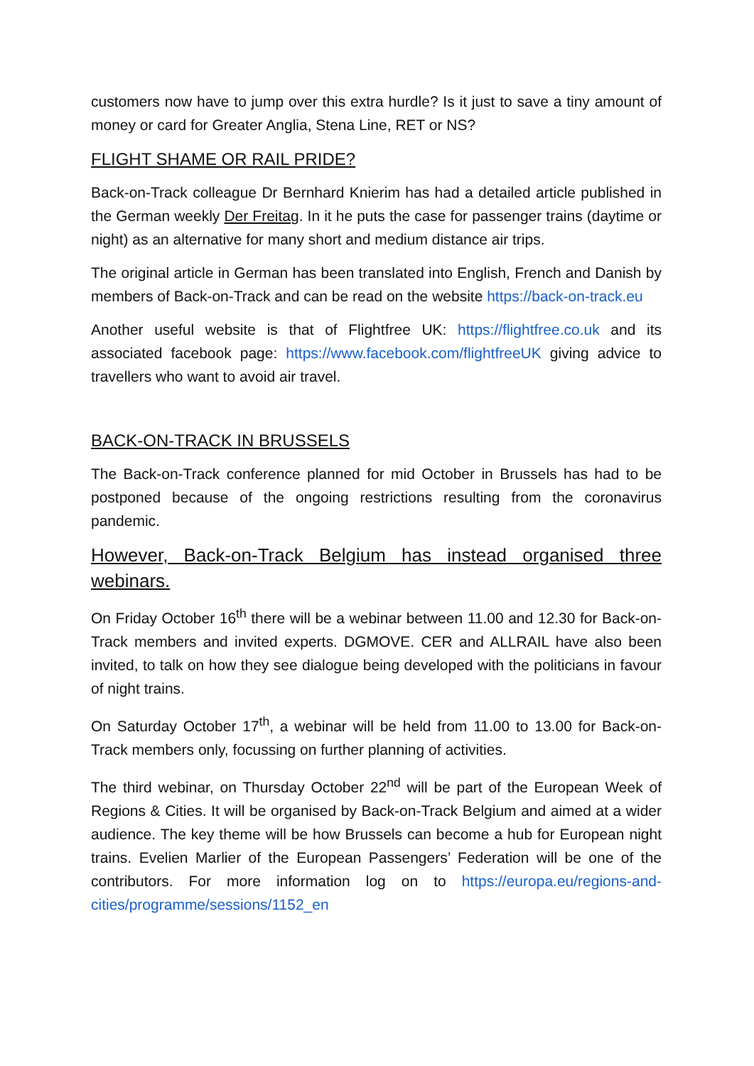customers now have to jump over this extra hurdle? Is it just to save a tiny amount of money or card for Greater Anglia, Stena Line, RET or NS?
FLIGHT SHAME OR RAIL PRIDE?
Back-on-Track colleague Dr Bernhard Knierim has had a detailed article published in the German weekly Der Freitag. In it he puts the case for passenger trains (daytime or night) as an alternative for many short and medium distance air trips.
The original article in German has been translated into English, French and Danish by members of Back-on-Track and can be read on the website https://back-on-track.eu
Another useful website is that of Flightfree UK: https://flightfree.co.uk and its associated facebook page: https://www.facebook.com/flightfreeUK giving advice to travellers who want to avoid air travel.
BACK-ON-TRACK IN BRUSSELS
The Back-on-Track conference planned for mid October in Brussels has had to be postponed because of the ongoing restrictions resulting from the coronavirus pandemic.
However, Back-on-Track Belgium has instead organised three webinars.
On Friday October 16<sup>th</sup> there will be a webinar between 11.00 and 12.30 for Back-on-Track members and invited experts. DGMOVE. CER and ALLRAIL have also been invited, to talk on how they see dialogue being developed with the politicians in favour of night trains.
On Saturday October 17<sup>th</sup>, a webinar will be held from 11.00 to 13.00 for Back-on-Track members only, focussing on further planning of activities.
The third webinar, on Thursday October 22<sup>nd</sup> will be part of the European Week of Regions & Cities. It will be organised by Back-on-Track Belgium and aimed at a wider audience. The key theme will be how Brussels can become a hub for European night trains. Evelien Marlier of the European Passengers’ Federation will be one of the contributors. For more information log on to https://europa.eu/regions-and-cities/programme/sessions/1152_en